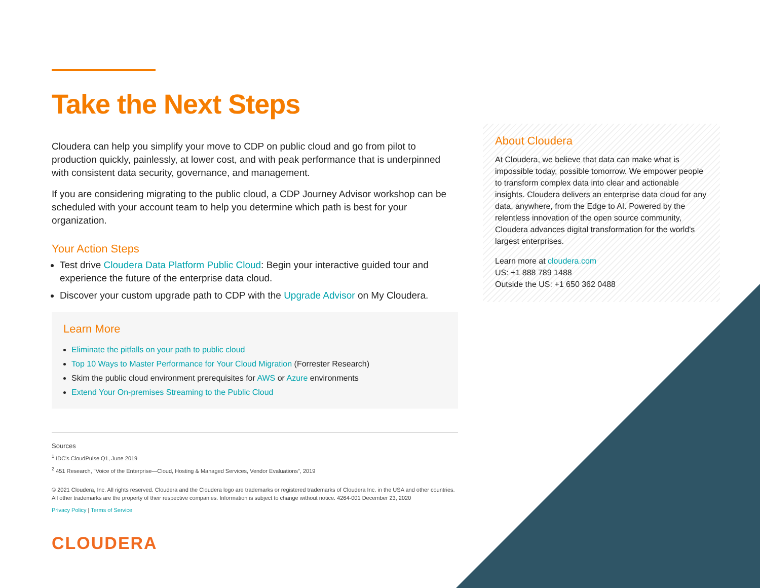Take the Next Steps
Cloudera can help you simplify your move to CDP on public cloud and go from pilot to production quickly, painlessly, at lower cost, and with peak performance that is underpinned with consistent data security, governance, and management.
If you are considering migrating to the public cloud, a CDP Journey Advisor workshop can be scheduled with your account team to help you determine which path is best for your organization.
Your Action Steps
Test drive Cloudera Data Platform Public Cloud: Begin your interactive guided tour and experience the future of the enterprise data cloud.
Discover your custom upgrade path to CDP with the Upgrade Advisor on My Cloudera.
Learn More
Eliminate the pitfalls on your path to public cloud
Top 10 Ways to Master Performance for Your Cloud Migration (Forrester Research)
Skim the public cloud environment prerequisites for AWS or Azure environments
Extend Your On-premises Streaming to the Public Cloud
Sources
<sup>1</sup> IDC's CloudPulse Q1, June 2019
<sup>2</sup> 451 Research, "Voice of the Enterprise—Cloud, Hosting & Managed Services, Vendor Evaluations", 2019
© 2021 Cloudera, Inc. All rights reserved. Cloudera and the Cloudera logo are trademarks or registered trademarks of Cloudera Inc. in the USA and other countries. All other trademarks are the property of their respective companies. Information is subject to change without notice. 4264-001 December 23, 2020
Privacy Policy | Terms of Service
CLOUDERA
About Cloudera
At Cloudera, we believe that data can make what is impossible today, possible tomorrow. We empower people to transform complex data into clear and actionable insights. Cloudera delivers an enterprise data cloud for any data, anywhere, from the Edge to AI. Powered by the relentless innovation of the open source community, Cloudera advances digital transformation for the world's largest enterprises.
Learn more at cloudera.com
US: +1 888 789 1488
Outside the US: +1 650 362 0488